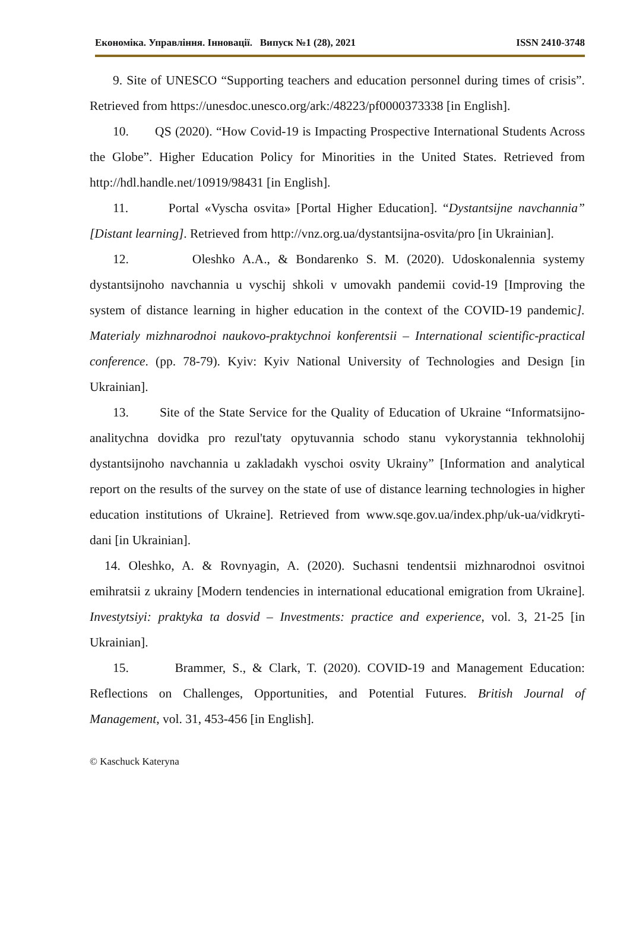Економіка. Управління. Інновації. Випуск №1 (28), 2021 ISSN 2410-3748
9. Site of UNESCO “Supporting teachers and education personnel during times of crisis”. Retrieved from https://unesdoc.unesco.org/ark:/48223/pf0000373338 [in English].
10. QS (2020). “How Covid-19 is Impacting Prospective International Students Across the Globe”. Higher Education Policy for Minorities in the United States. Retrieved from http://hdl.handle.net/10919/98431 [in English].
11. Portal «Vyscha osvita» [Portal Higher Education]. “Dystantsijne navchannia” [Distant learning]. Retrieved from http://vnz.org.ua/dystantsijna-osvita/pro [in Ukrainian].
12. Oleshko A.A., & Bondarenko S. M. (2020). Udoskonalennia systemy dystantsijnoho navchannia u vyschij shkoli v umovakh pandemii covid-19 [Improving the system of distance learning in higher education in the context of the COVID-19 pandemic]. Materialy mizhnarodnoi naukovo-praktychnoi konferentsii – International scientific-practical conference. (pp. 78-79). Kyiv: Kyiv National University of Technologies and Design [in Ukrainian].
13. Site of the State Service for the Quality of Education of Ukraine “Informatsijno-analitychna dovidka pro rezul'taty opytuvannia schodo stanu vykorystannia tekhnolohij dystantsijnoho navchannia u zakladakh vyschoi osvity Ukrainy” [Information and analytical report on the results of the survey on the state of use of distance learning technologies in higher education institutions of Ukraine]. Retrieved from www.sqe.gov.ua/index.php/uk-ua/vidkryti-dani [in Ukrainian].
14. Oleshko, A. & Rovnyagin, A. (2020). Suchasni tendentsii mizhnarodnoi osvitnoi emihratsii z ukrainy [Modern tendencies in international educational emigration from Ukraine]. Investytsiyi: praktyka ta dosvid – Investments: practice and experience, vol. 3, 21-25 [in Ukrainian].
15. Brammer, S., & Clark, T. (2020). COVID-19 and Management Education: Reflections on Challenges, Opportunities, and Potential Futures. British Journal of Management, vol. 31, 453-456 [in English].
© Kaschuck Kateryna